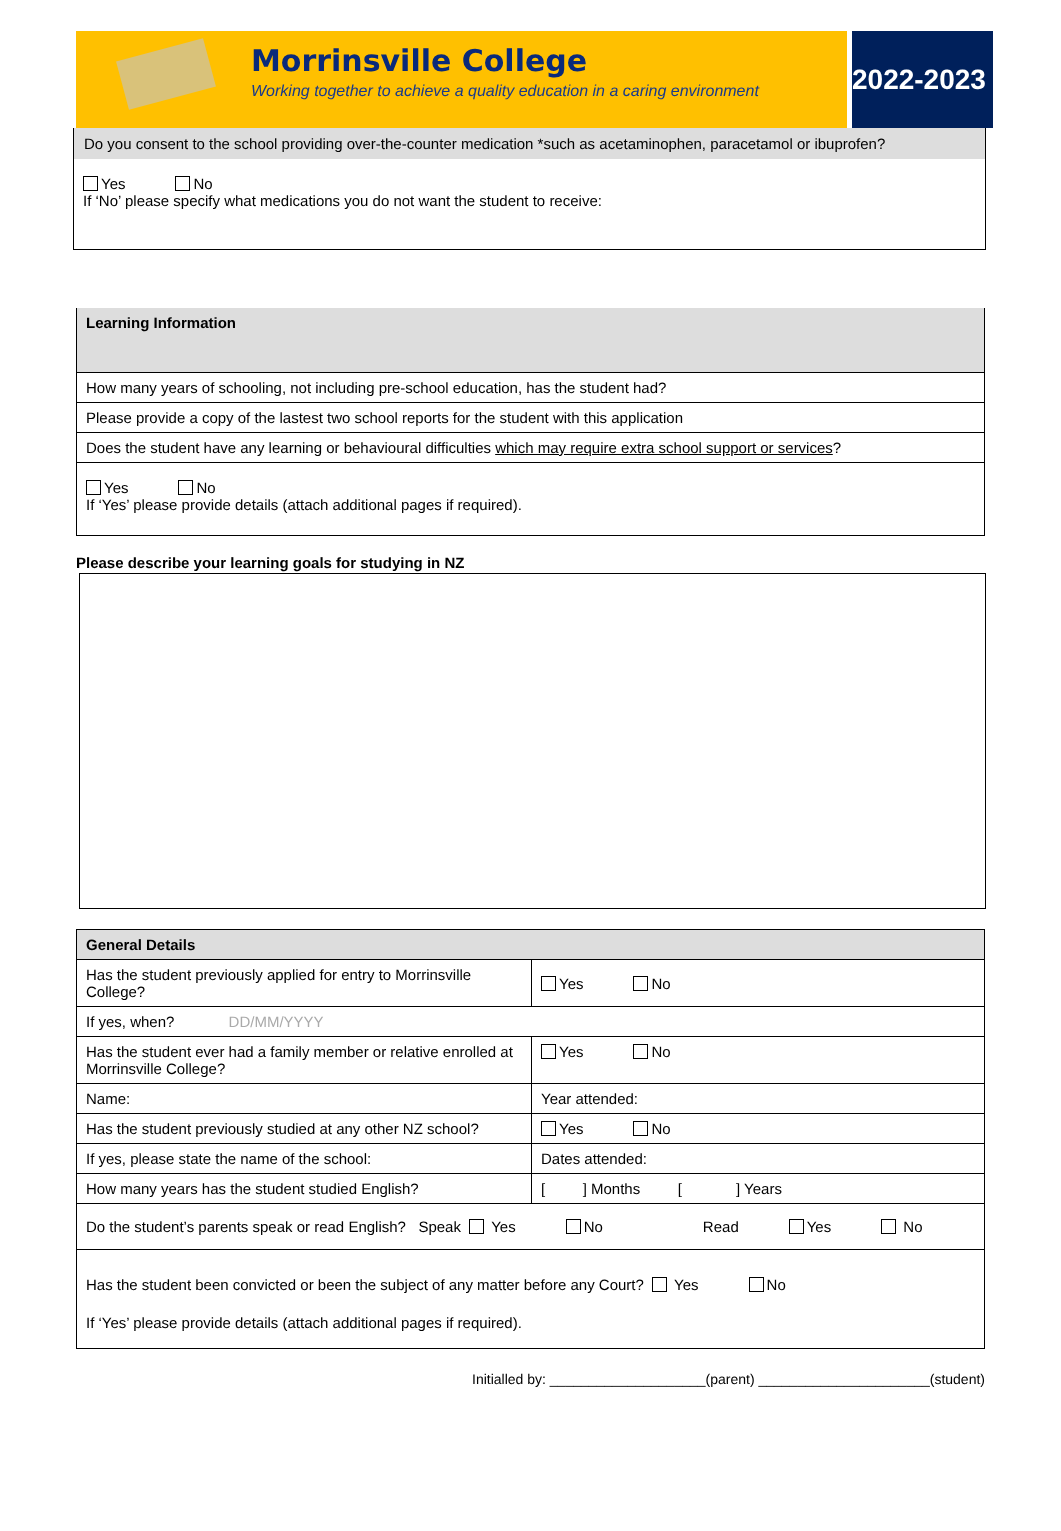Morrinsville College
Working together to achieve a quality education in a caring environment
2022-2023
Do you consent to the school providing over-the-counter medication *such as acetaminophen, paracetamol or ibuprofen?
Yes No
If ‘No’ please specify what medications you do not want the student to receive:
| Learning Information |
| How many years of schooling, not including pre-school education, has the student had? |
| Please provide a copy of the lastest two school reports for the student with this application |
| Does the student have any learning or behavioural difficulties which may require extra school support or services ? |
| Yes No If ‘Yes’ please provide details (attach additional pages if required). |
Please describe your learning goals for studying in NZ
| General Details | |
| Has the student previously applied for entry to Morrinsville College? | Yes No |
| If yes, when? DD/MM/YYYY | |
| Has the student ever had a family member or relative enrolled at Morrinsville College? | Yes No |
| Name: | Year attended: |
| Has the student previously studied at any other NZ school? | Yes No |
| If yes, please state the name of the school: | Dates attended: |
| How many years has the student studied English? | [ ] Months [ ] Years |
| Do the student’s parents speak or read English? Speak Yes No Read Yes No | |
| Has the student been convicted or been the subject of any matter before any Court? Yes No If ‘Yes’ please provide details (attach additional pages if required). | |
Initialled by: ____________________(parent) ______________________(student)